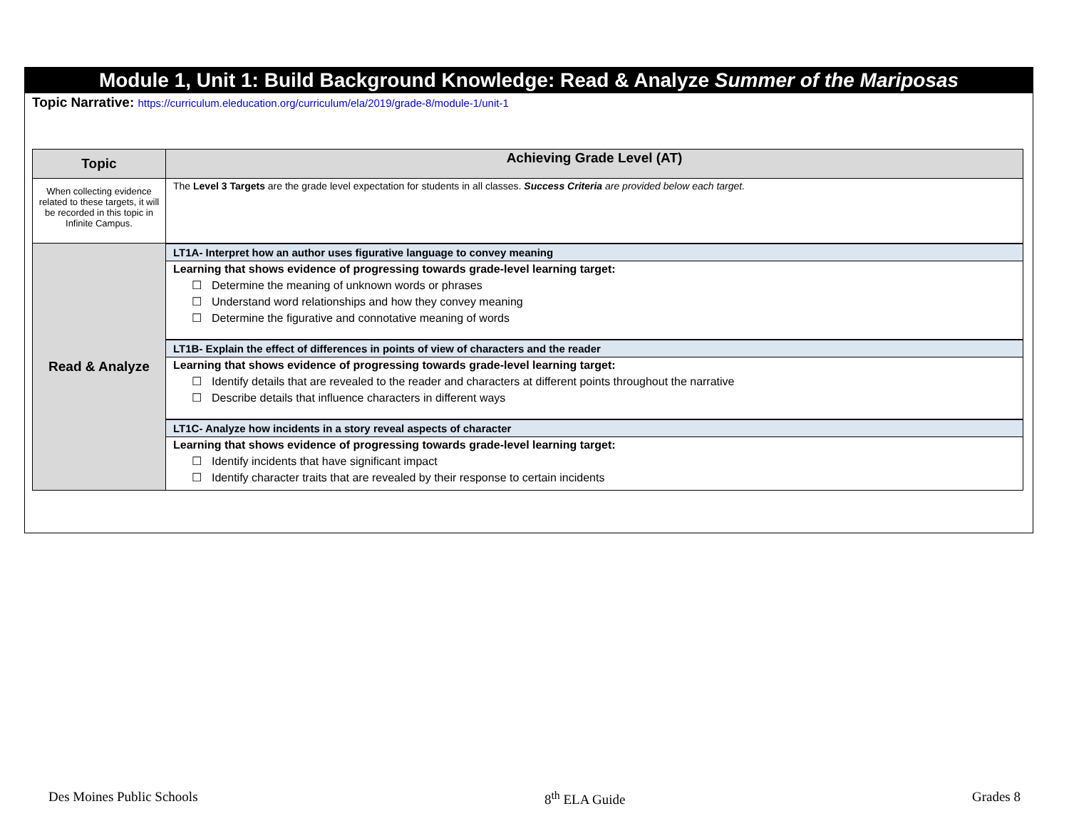Module 1, Unit 1: Build Background Knowledge: Read & Analyze Summer of the Mariposas
Topic Narrative: https://curriculum.eleducation.org/curriculum/ela/2019/grade-8/module-1/unit-1
| Topic | Achieving Grade Level (AT) |
| --- | --- |
| When collecting evidence related to these targets, it will be recorded in this topic in Infinite Campus. | The Level 3 Targets are the grade level expectation for students in all classes. Success Criteria are provided below each target. |
| Read & Analyze | LT1A- Interpret how an author uses figurative language to convey meaning |
| | Learning that shows evidence of progressing towards grade-level learning target: ☐ Determine the meaning of unknown words or phrases ☐ Understand word relationships and how they convey meaning ☐ Determine the figurative and connotative meaning of words |
| | LT1B- Explain the effect of differences in points of view of characters and the reader |
| | Learning that shows evidence of progressing towards grade-level learning target: ☐ Identify details that are revealed to the reader and characters at different points throughout the narrative ☐ Describe details that influence characters in different ways |
| | LT1C- Analyze how incidents in a story reveal aspects of character |
| | Learning that shows evidence of progressing towards grade-level learning target: ☐ Identify incidents that have significant impact ☐ Identify character traits that are revealed by their response to certain incidents |
Des Moines Public Schools 8<sup>th</sup> ELA Guide Grades 8